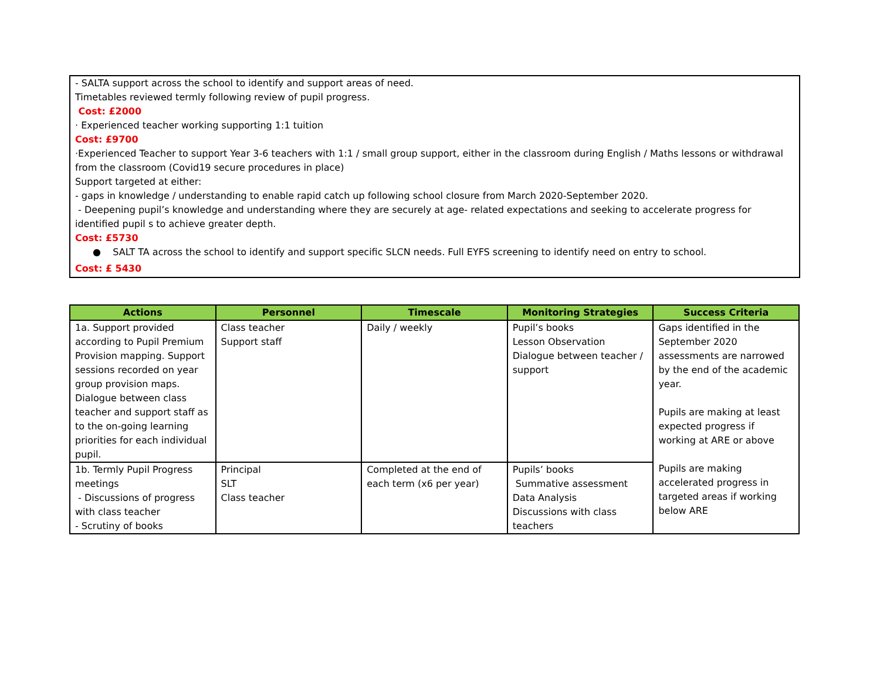- SALTA support across the school to identify and support areas of need.
Timetables reviewed termly following review of pupil progress.
Cost: £2000
· Experienced teacher working supporting 1:1 tuition
Cost: £9700
·Experienced Teacher to support Year 3-6 teachers with 1:1 / small group support, either in the classroom during English / Maths lessons or withdrawal from the classroom (Covid19 secure procedures in place)
Support targeted at either:
- gaps in knowledge / understanding to enable rapid catch up following school closure from March 2020-September 2020.
- Deepening pupil’s knowledge and understanding where they are securely at age- related expectations and seeking to accelerate progress for identified pupil s to achieve greater depth.
Cost: £5730
● SALT TA across the school to identify and support specific SLCN needs. Full EYFS screening to identify need on entry to school.
Cost: £ 5430
| Actions | Personnel | Timescale | Monitoring Strategies | Success Criteria |
| --- | --- | --- | --- | --- |
| 1a. Support provided according to Pupil Premium Provision mapping. Support sessions recorded on year group provision maps. Dialogue between class teacher and support staff as to the on-going learning priorities for each individual pupil. | Class teacher Support staff | Daily / weekly | Pupil’s books Lesson Observation Dialogue between teacher / support | Gaps identified in the September 2020 assessments are narrowed by the end of the academic year. Pupils are making at least expected progress if working at ARE or above Pupils are making accelerated progress in targeted areas if working below ARE |
| 1b. Termly Pupil Progress meetings - Discussions of progress with class teacher - Scrutiny of books | Principal SLT Class teacher | Completed at the end of each term (x6 per year) | Pupils’ books Summative assessment Data Analysis Discussions with class teachers | |